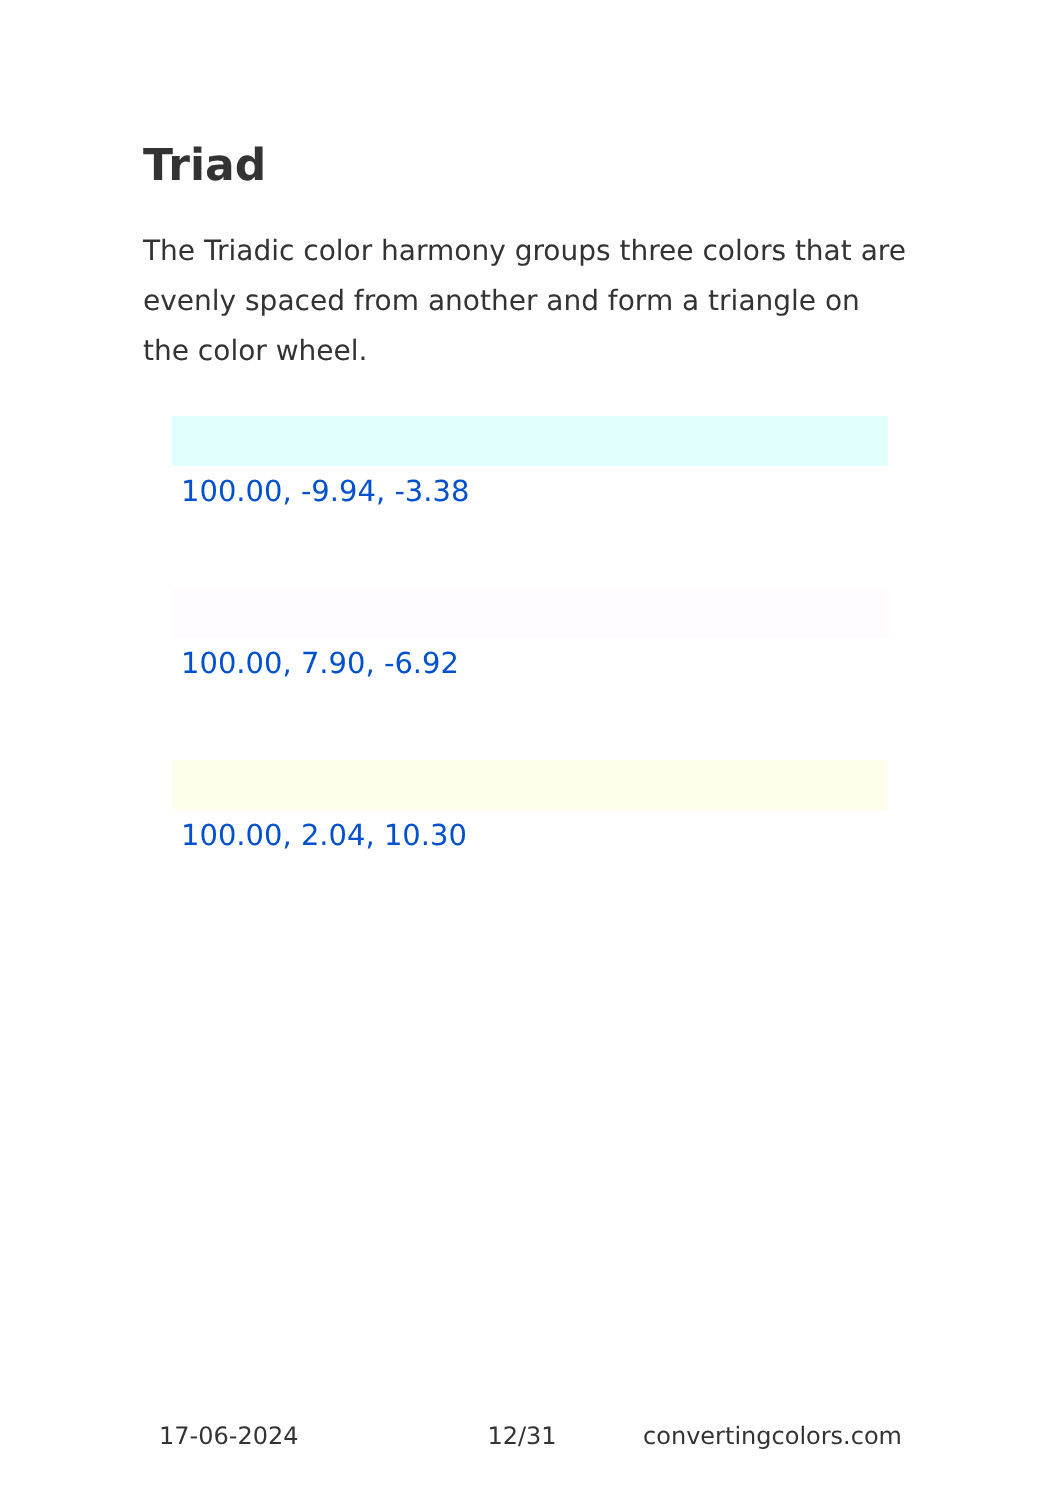Triad
The Triadic color harmony groups three colors that are evenly spaced from another and form a triangle on the color wheel.
100.00, -9.94, -3.38
100.00, 7.90, -6.92
100.00, 2.04, 10.30
17-06-2024 12/31 convertingcolors.com